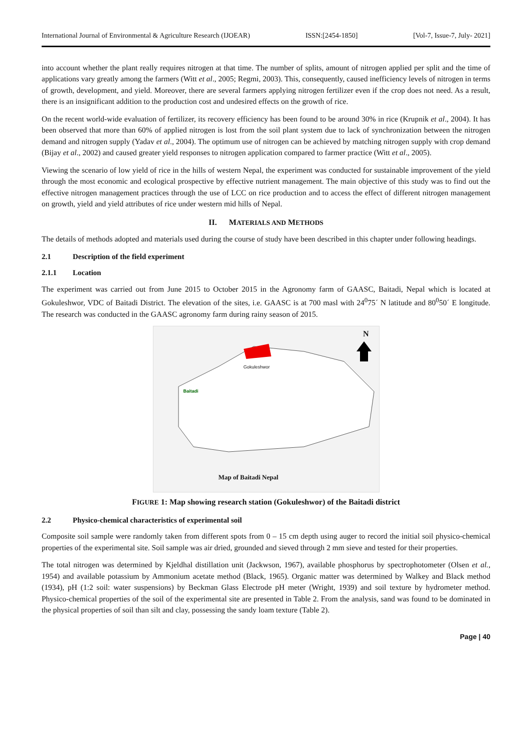International Journal of Environmental & Agriculture Research (IJOEAR) ISSN:[2454-1850] [Vol-7, Issue-7, July- 2021]
into account whether the plant really requires nitrogen at that time. The number of splits, amount of nitrogen applied per split and the time of applications vary greatly among the farmers (Witt et al., 2005; Regmi, 2003). This, consequently, caused inefficiency levels of nitrogen in terms of growth, development, and yield. Moreover, there are several farmers applying nitrogen fertilizer even if the crop does not need. As a result, there is an insignificant addition to the production cost and undesired effects on the growth of rice.
On the recent world-wide evaluation of fertilizer, its recovery efficiency has been found to be around 30% in rice (Krupnik et al., 2004). It has been observed that more than 60% of applied nitrogen is lost from the soil plant system due to lack of synchronization between the nitrogen demand and nitrogen supply (Yadav et al., 2004). The optimum use of nitrogen can be achieved by matching nitrogen supply with crop demand (Bijay et al., 2002) and caused greater yield responses to nitrogen application compared to farmer practice (Witt et al., 2005).
Viewing the scenario of low yield of rice in the hills of western Nepal, the experiment was conducted for sustainable improvement of the yield through the most economic and ecological prospective by effective nutrient management. The main objective of this study was to find out the effective nitrogen management practices through the use of LCC on rice production and to access the effect of different nitrogen management on growth, yield and yield attributes of rice under western mid hills of Nepal.
II. MATERIALS AND METHODS
The details of methods adopted and materials used during the course of study have been described in this chapter under following headings.
2.1 Description of the field experiment
2.1.1 Location
The experiment was carried out from June 2015 to October 2015 in the Agronomy farm of GAASC, Baitadi, Nepal which is located at Gokuleshwor, VDC of Baitadi District. The elevation of the sites, i.e. GAASC is at 700 masl with 24<sup>0</sup>75´ N latitude and 80<sup>0</sup>50´ E longitude. The research was conducted in the GAASC agronomy farm during rainy season of 2015.
N
Baitadi
Gokuleshwor
Map of Baitadi Nepal
FIGURE 1: Map showing research station (Gokuleshwor) of the Baitadi district
2.2 Physico-chemical characteristics of experimental soil
Composite soil sample were randomly taken from different spots from 0 – 15 cm depth using auger to record the initial soil physico-chemical properties of the experimental site. Soil sample was air dried, grounded and sieved through 2 mm sieve and tested for their properties.
The total nitrogen was determined by Kjeldhal distillation unit (Jackwson, 1967), available phosphorus by spectrophotometer (Olsen et al., 1954) and available potassium by Ammonium acetate method (Black, 1965). Organic matter was determined by Walkey and Black method (1934), pH (1:2 soil: water suspensions) by Beckman Glass Electrode pH meter (Wright, 1939) and soil texture by hydrometer method. Physico-chemical properties of the soil of the experimental site are presented in Table 2. From the analysis, sand was found to be dominated in the physical properties of soil than silt and clay, possessing the sandy loam texture (Table 2).
Page | 40